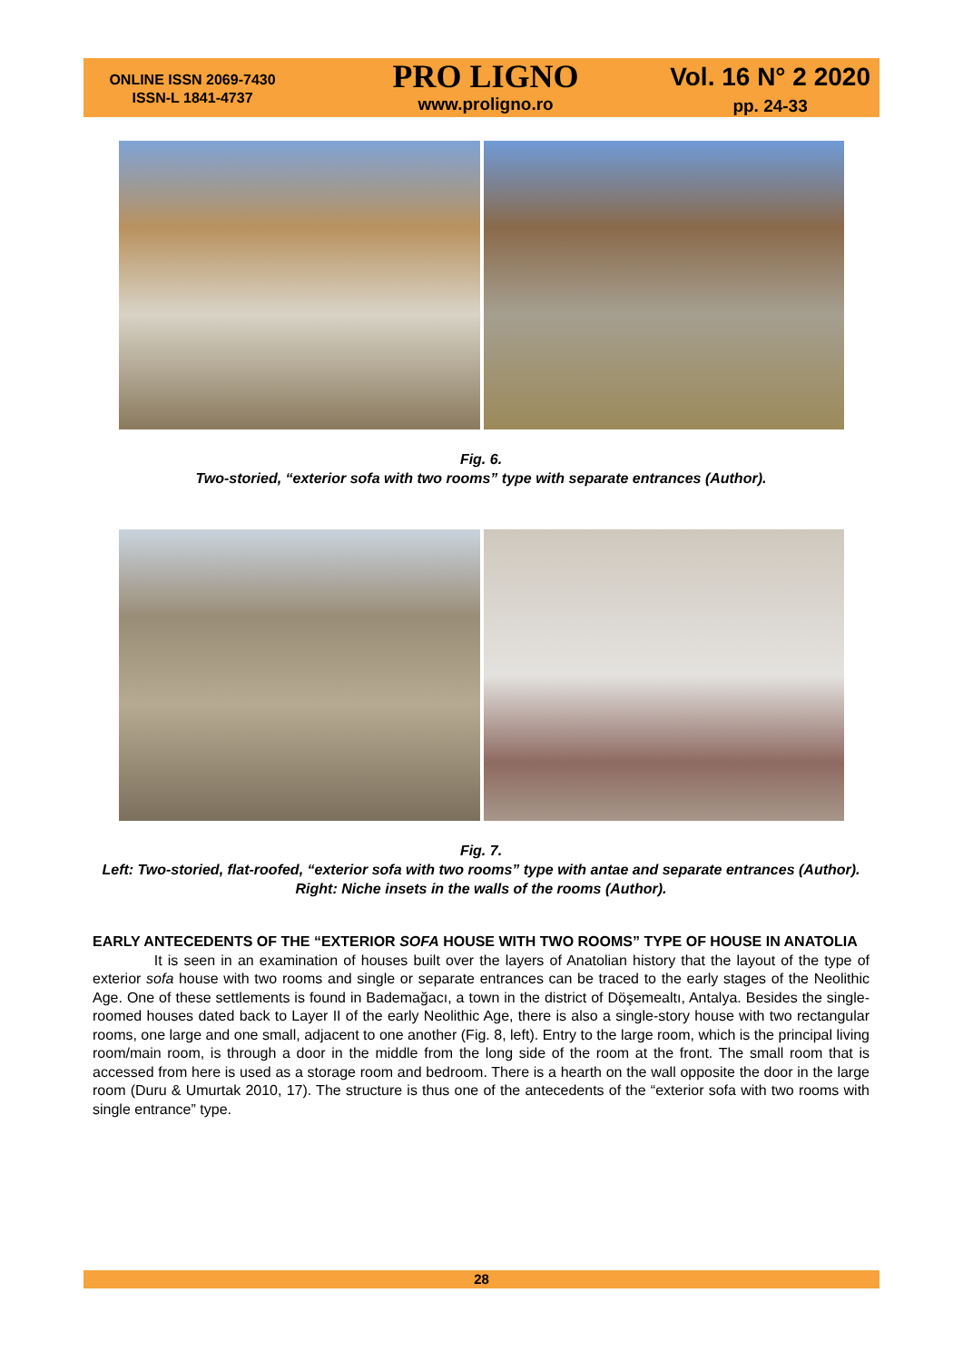ONLINE ISSN 2069-7430
ISSN-L 1841-4737
PRO LIGNO
www.proligno.ro
Vol. 16 N° 2 2020
pp. 24-33
Fig. 6.
Two-storied, “exterior sofa with two rooms” type with separate entrances (Author).
Fig. 7.
Left: Two-storied, flat-roofed, “exterior sofa with two rooms” type with antae and separate entrances (Author). Right: Niche insets in the walls of the rooms (Author).
EARLY ANTECEDENTS OF THE “EXTERIOR SOFA HOUSE WITH TWO ROOMS” TYPE OF HOUSE IN ANATOLIA
It is seen in an examination of houses built over the layers of Anatolian history that the layout of the type of exterior sofa house with two rooms and single or separate entrances can be traced to the early stages of the Neolithic Age. One of these settlements is found in Bademağacı, a town in the district of Döşemealtı, Antalya. Besides the single-roomed houses dated back to Layer II of the early Neolithic Age, there is also a single-story house with two rectangular rooms, one large and one small, adjacent to one another (Fig. 8, left). Entry to the large room, which is the principal living room/main room, is through a door in the middle from the long side of the room at the front. The small room that is accessed from here is used as a storage room and bedroom. There is a hearth on the wall opposite the door in the large room (Duru & Umurtak 2010, 17). The structure is thus one of the antecedents of the “exterior sofa with two rooms with single entrance” type.
28